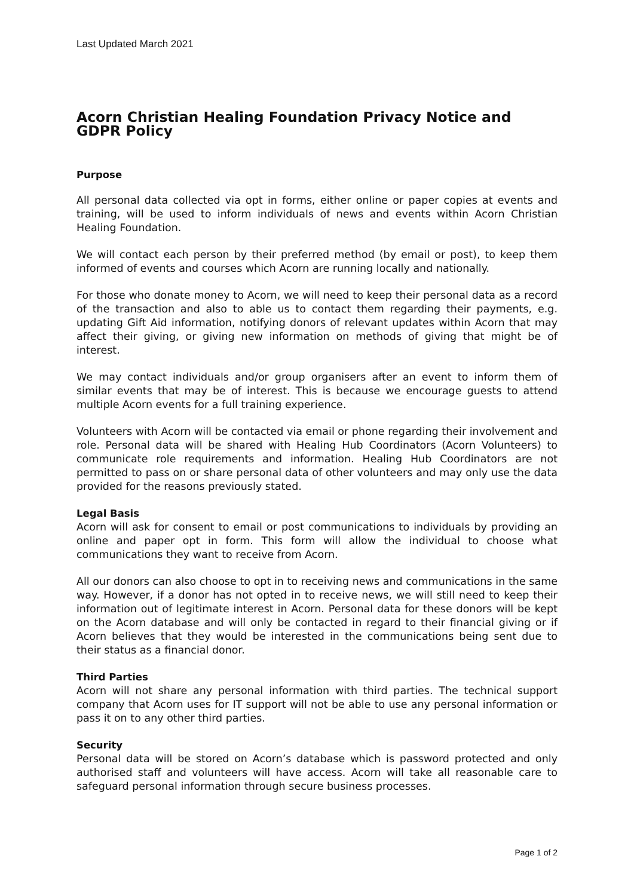Last Updated March 2021
Acorn Christian Healing Foundation Privacy Notice and GDPR Policy
Purpose
All personal data collected via opt in forms, either online or paper copies at events and training, will be used to inform individuals of news and events within Acorn Christian Healing Foundation.
We will contact each person by their preferred method (by email or post), to keep them informed of events and courses which Acorn are running locally and nationally.
For those who donate money to Acorn, we will need to keep their personal data as a record of the transaction and also to able us to contact them regarding their payments, e.g. updating Gift Aid information, notifying donors of relevant updates within Acorn that may affect their giving, or giving new information on methods of giving that might be of interest.
We may contact individuals and/or group organisers after an event to inform them of similar events that may be of interest. This is because we encourage guests to attend multiple Acorn events for a full training experience.
Volunteers with Acorn will be contacted via email or phone regarding their involvement and role. Personal data will be shared with Healing Hub Coordinators (Acorn Volunteers) to communicate role requirements and information. Healing Hub Coordinators are not permitted to pass on or share personal data of other volunteers and may only use the data provided for the reasons previously stated.
Legal Basis
Acorn will ask for consent to email or post communications to individuals by providing an online and paper opt in form. This form will allow the individual to choose what communications they want to receive from Acorn.
All our donors can also choose to opt in to receiving news and communications in the same way. However, if a donor has not opted in to receive news, we will still need to keep their information out of legitimate interest in Acorn. Personal data for these donors will be kept on the Acorn database and will only be contacted in regard to their financial giving or if Acorn believes that they would be interested in the communications being sent due to their status as a financial donor.
Third Parties
Acorn will not share any personal information with third parties. The technical support company that Acorn uses for IT support will not be able to use any personal information or pass it on to any other third parties.
Security
Personal data will be stored on Acorn’s database which is password protected and only authorised staff and volunteers will have access. Acorn will take all reasonable care to safeguard personal information through secure business processes.
Page 1 of 2